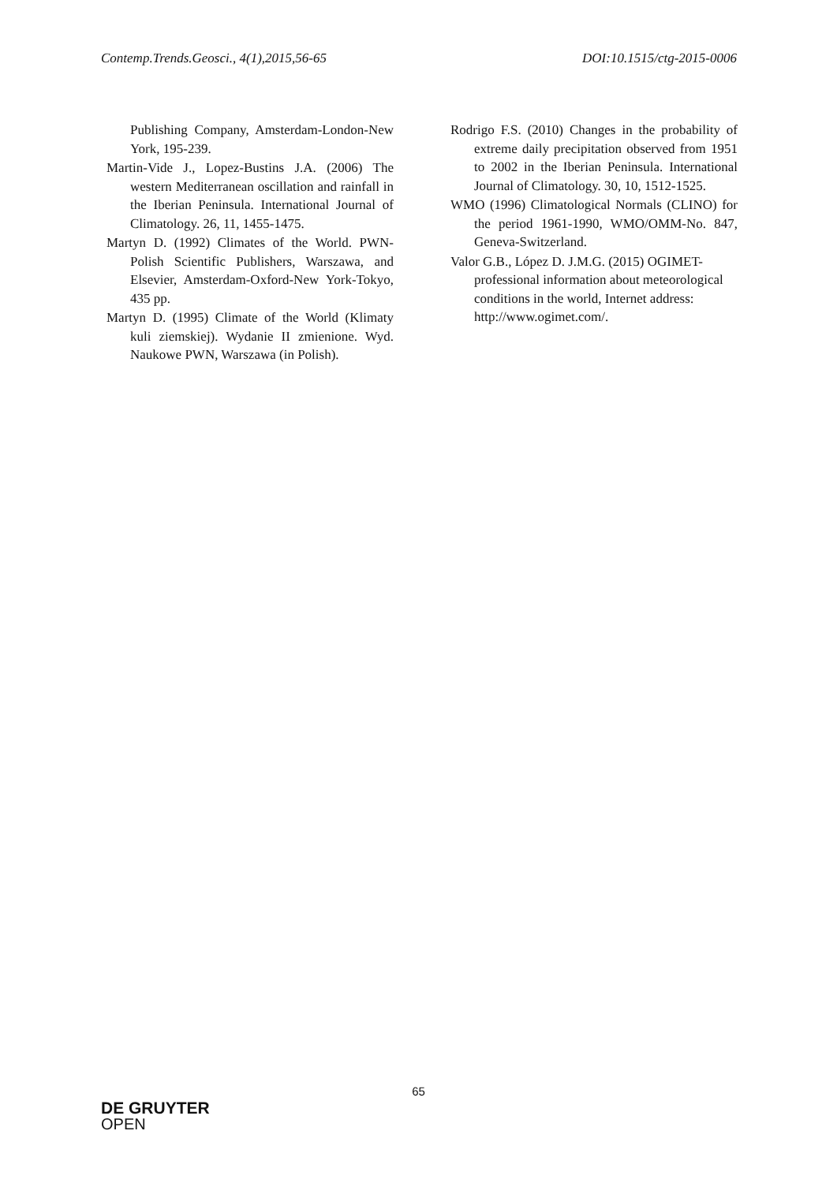Contemp.Trends.Geosci., 4(1),2015,56-65
DOI:10.1515/ctg-2015-0006
Publishing Company, Amsterdam-London-New York, 195-239.
Martin-Vide J., Lopez-Bustins J.A. (2006) The western Mediterranean oscillation and rainfall in the Iberian Peninsula. International Journal of Climatology. 26, 11, 1455-1475.
Martyn D. (1992) Climates of the World. PWN-Polish Scientific Publishers, Warszawa, and Elsevier, Amsterdam-Oxford-New York-Tokyo, 435 pp.
Martyn D. (1995) Climate of the World (Klimaty kuli ziemskiej). Wydanie II zmienione. Wyd. Naukowe PWN, Warszawa (in Polish).
Rodrigo F.S. (2010) Changes in the probability of extreme daily precipitation observed from 1951 to 2002 in the Iberian Peninsula. International Journal of Climatology. 30, 10, 1512-1525.
WMO (1996) Climatological Normals (CLINO) for the period 1961-1990, WMO/OMM-No. 847, Geneva-Switzerland.
Valor G.B., López D. J.M.G. (2015) OGIMET-professional information about meteorological conditions in the world, Internet address: http://www.ogimet.com/.
65
DE GRUYTER
OPEN